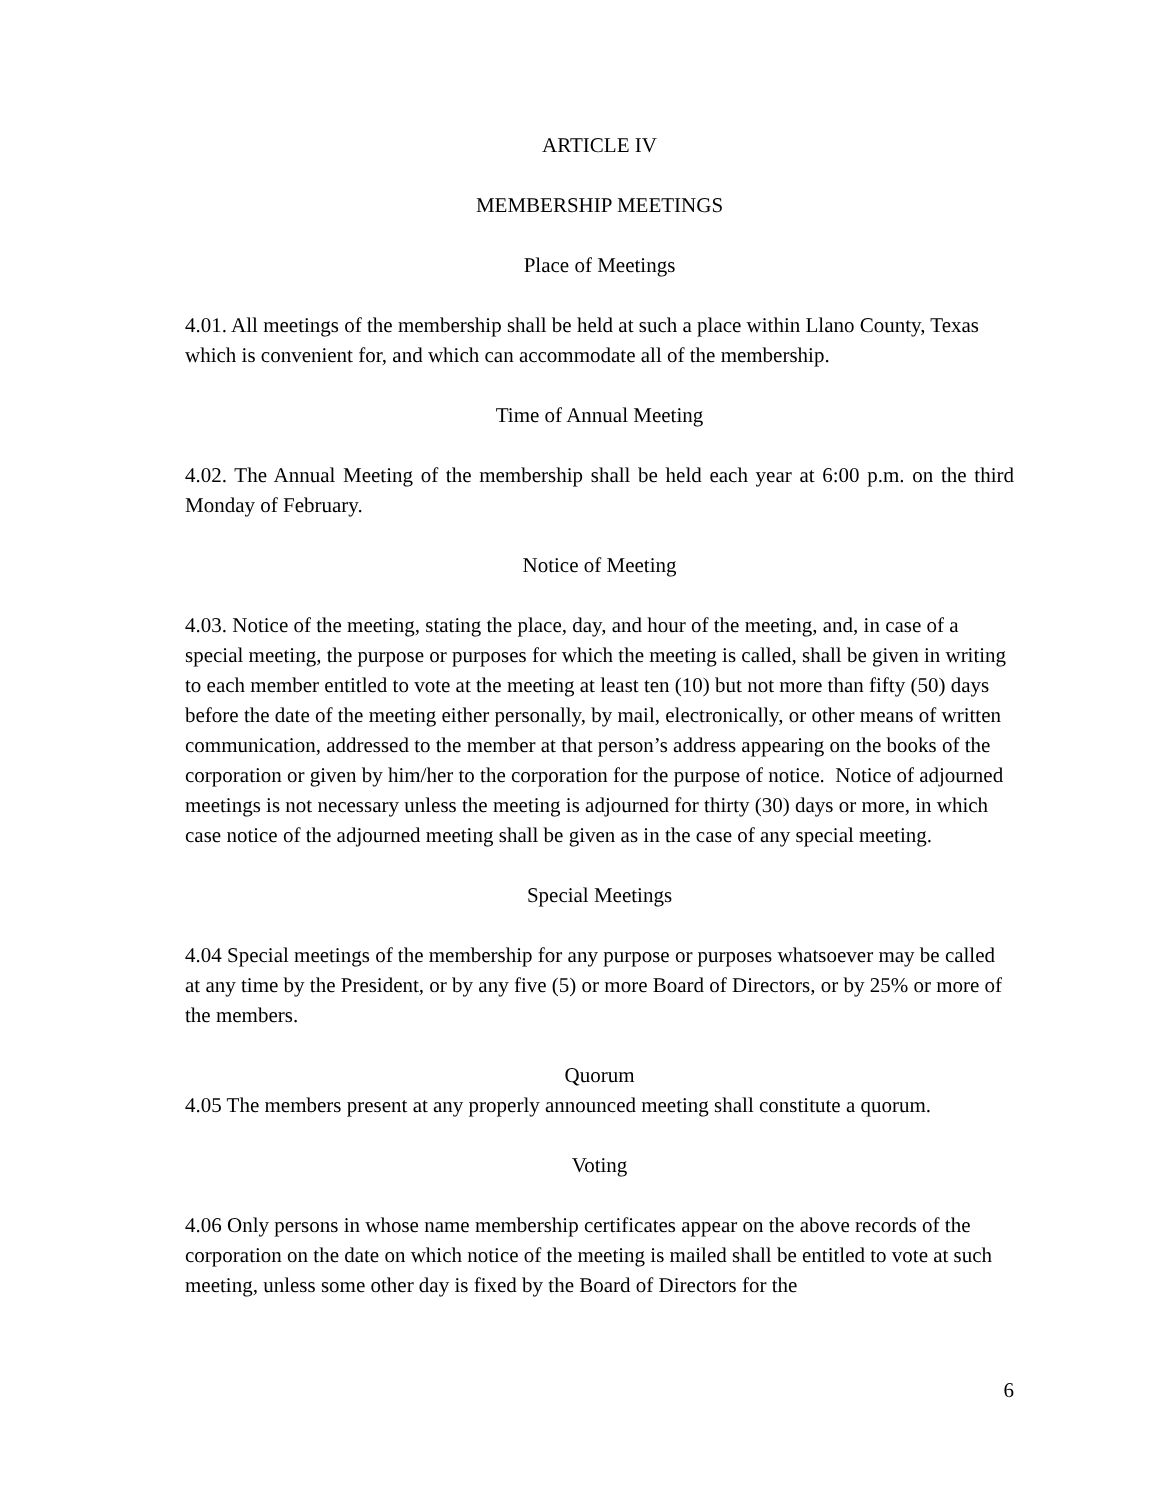ARTICLE IV
MEMBERSHIP MEETINGS
Place of Meetings
4.01. All meetings of the membership shall be held at such a place within Llano County, Texas which is convenient for, and which can accommodate all of the membership.
Time of Annual Meeting
4.02. The Annual Meeting of the membership shall be held each year at 6:00 p.m. on the third Monday of February.
Notice of Meeting
4.03. Notice of the meeting, stating the place, day, and hour of the meeting, and, in case of a special meeting, the purpose or purposes for which the meeting is called, shall be given in writing to each member entitled to vote at the meeting at least ten (10) but not more than fifty (50) days before the date of the meeting either personally, by mail, electronically, or other means of written communication, addressed to the member at that person’s address appearing on the books of the corporation or given by him/her to the corporation for the purpose of notice. Notice of adjourned meetings is not necessary unless the meeting is adjourned for thirty (30) days or more, in which case notice of the adjourned meeting shall be given as in the case of any special meeting.
Special Meetings
4.04 Special meetings of the membership for any purpose or purposes whatsoever may be called at any time by the President, or by any five (5) or more Board of Directors, or by 25% or more of the members.
Quorum
4.05 The members present at any properly announced meeting shall constitute a quorum.
Voting
4.06 Only persons in whose name membership certificates appear on the above records of the corporation on the date on which notice of the meeting is mailed shall be entitled to vote at such meeting, unless some other day is fixed by the Board of Directors for the
6